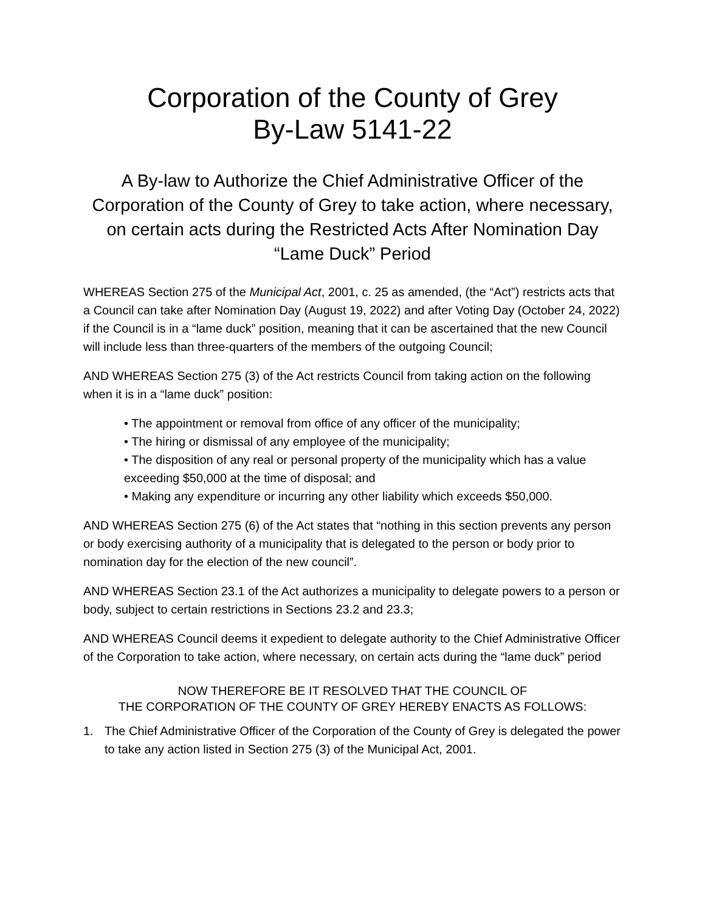Corporation of the County of Grey
By-Law 5141-22
A By-law to Authorize the Chief Administrative Officer of the Corporation of the County of Grey to take action, where necessary, on certain acts during the Restricted Acts After Nomination Day “Lame Duck” Period
WHEREAS Section 275 of the Municipal Act, 2001, c. 25 as amended, (the “Act”) restricts acts that a Council can take after Nomination Day (August 19, 2022) and after Voting Day (October 24, 2022) if the Council is in a “lame duck” position, meaning that it can be ascertained that the new Council will include less than three-quarters of the members of the outgoing Council;
AND WHEREAS Section 275 (3) of the Act restricts Council from taking action on the following when it is in a “lame duck” position:
• The appointment or removal from office of any officer of the municipality;
• The hiring or dismissal of any employee of the municipality;
• The disposition of any real or personal property of the municipality which has a value exceeding $50,000 at the time of disposal; and
• Making any expenditure or incurring any other liability which exceeds $50,000.
AND WHEREAS Section 275 (6) of the Act states that “nothing in this section prevents any person or body exercising authority of a municipality that is delegated to the person or body prior to nomination day for the election of the new council”.
AND WHEREAS Section 23.1 of the Act authorizes a municipality to delegate powers to a person or body, subject to certain restrictions in Sections 23.2 and 23.3;
AND WHEREAS Council deems it expedient to delegate authority to the Chief Administrative Officer of the Corporation to take action, where necessary, on certain acts during the “lame duck” period
NOW THEREFORE BE IT RESOLVED THAT THE COUNCIL OF
THE CORPORATION OF THE COUNTY OF GREY HEREBY ENACTS AS FOLLOWS:
1. The Chief Administrative Officer of the Corporation of the County of Grey is delegated the power to take any action listed in Section 275 (3) of the Municipal Act, 2001.